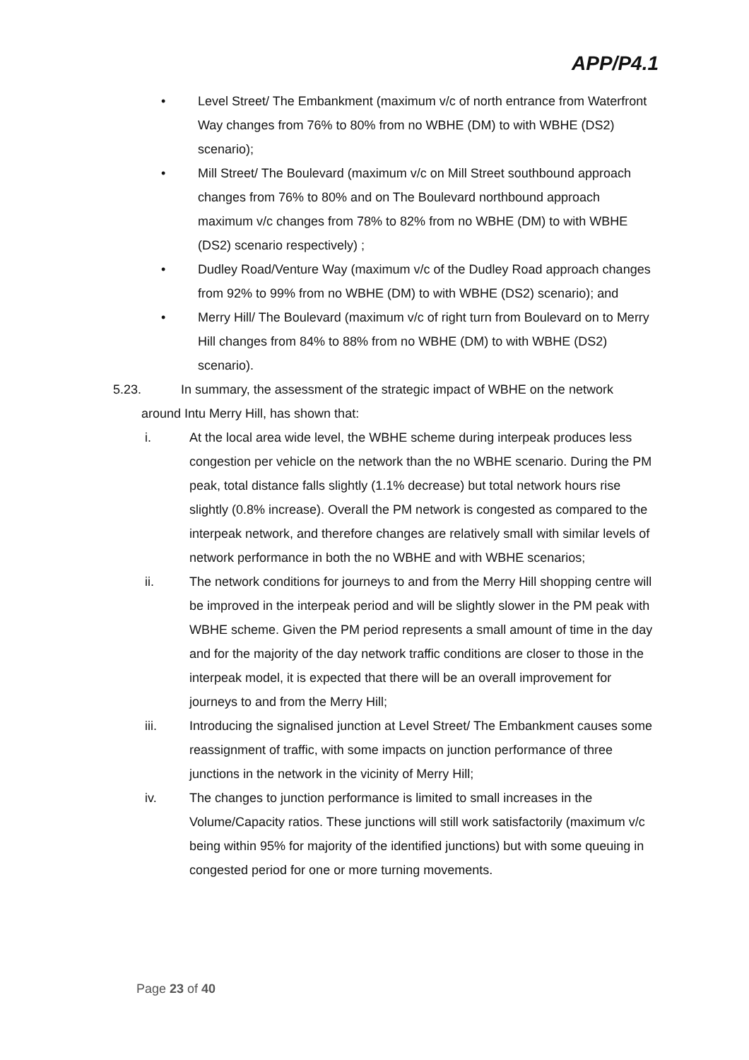APP/P4.1
• Level Street/ The Embankment (maximum v/c of north entrance from Waterfront Way changes from 76% to 80% from no WBHE (DM) to with WBHE (DS2) scenario);
• Mill Street/ The Boulevard (maximum v/c on Mill Street southbound approach changes from 76% to 80% and on The Boulevard northbound approach maximum v/c changes from 78% to 82% from no WBHE (DM) to with WBHE (DS2) scenario respectively) ;
• Dudley Road/Venture Way (maximum v/c of the Dudley Road approach changes from 92% to 99% from no WBHE (DM) to with WBHE (DS2) scenario); and
• Merry Hill/ The Boulevard (maximum v/c of right turn from Boulevard on to Merry Hill changes from 84% to 88% from no WBHE (DM) to with WBHE (DS2) scenario).
5.23. In summary, the assessment of the strategic impact of WBHE on the network
around Intu Merry Hill, has shown that:
i. At the local area wide level, the WBHE scheme during interpeak produces less congestion per vehicle on the network than the no WBHE scenario. During the PM peak, total distance falls slightly (1.1% decrease) but total network hours rise slightly (0.8% increase). Overall the PM network is congested as compared to the interpeak network, and therefore changes are relatively small with similar levels of network performance in both the no WBHE and with WBHE scenarios;
ii. The network conditions for journeys to and from the Merry Hill shopping centre will be improved in the interpeak period and will be slightly slower in the PM peak with WBHE scheme. Given the PM period represents a small amount of time in the day and for the majority of the day network traffic conditions are closer to those in the interpeak model, it is expected that there will be an overall improvement for journeys to and from the Merry Hill;
iii. Introducing the signalised junction at Level Street/ The Embankment causes some reassignment of traffic, with some impacts on junction performance of three junctions in the network in the vicinity of Merry Hill;
iv. The changes to junction performance is limited to small increases in the Volume/Capacity ratios. These junctions will still work satisfactorily (maximum v/c being within 95% for majority of the identified junctions) but with some queuing in congested period for one or more turning movements.
Page 23 of 40